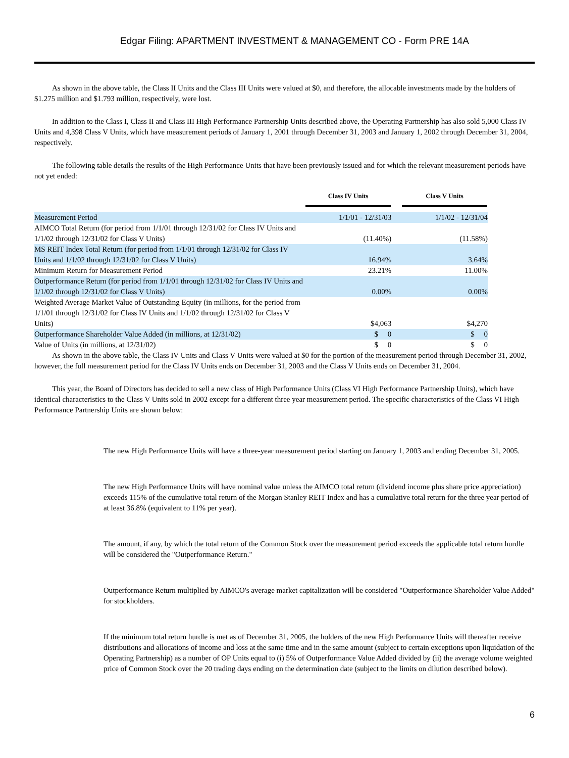Edgar Filing: APARTMENT INVESTMENT & MANAGEMENT CO - Form PRE 14A
As shown in the above table, the Class II Units and the Class III Units were valued at $0, and therefore, the allocable investments made by the holders of $1.275 million and $1.793 million, respectively, were lost.
In addition to the Class I, Class II and Class III High Performance Partnership Units described above, the Operating Partnership has also sold 5,000 Class IV Units and 4,398 Class V Units, which have measurement periods of January 1, 2001 through December 31, 2003 and January 1, 2002 through December 31, 2004, respectively.
The following table details the results of the High Performance Units that have been previously issued and for which the relevant measurement periods have not yet ended:
| | Class IV Units | | Class V Units |
| --- | --- | --- | --- |
| Measurement Period | 1/1/01 - 12/31/03 | | 1/1/02 - 12/31/04 |
| AIMCO Total Return (for period from 1/1/01 through 12/31/02 for Class IV Units and 1/1/02 through 12/31/02 for Class V Units) | (11.40%) | | (11.58%) |
| MS REIT Index Total Return (for period from 1/1/01 through 12/31/02 for Class IV Units and 1/1/02 through 12/31/02 for Class V Units) | 16.94% | | 3.64% |
| Minimum Return for Measurement Period | 23.21% | | 11.00% |
| Outperformance Return (for period from 1/1/01 through 12/31/02 for Class IV Units and 1/1/02 through 12/31/02 for Class V Units) | 0.00% | | 0.00% |
| Weighted Average Market Value of Outstanding Equity (in millions, for the period from 1/1/01 through 12/31/02 for Class IV Units and 1/1/02 through 12/31/02 for Class V Units) | $4,063 | | $4,270 |
| Outperformance Shareholder Value Added (in millions, at 12/31/02) | $ 0 | | $ 0 |
| Value of Units (in millions, at 12/31/02) | $ 0 | | $ 0 |
As shown in the above table, the Class IV Units and Class V Units were valued at $0 for the portion of the measurement period through December 31, 2002, however, the full measurement period for the Class IV Units ends on December 31, 2003 and the Class V Units ends on December 31, 2004.
This year, the Board of Directors has decided to sell a new class of High Performance Units (Class VI High Performance Partnership Units), which have identical characteristics to the Class V Units sold in 2002 except for a different three year measurement period. The specific characteristics of the Class VI High Performance Partnership Units are shown below:
The new High Performance Units will have a three-year measurement period starting on January 1, 2003 and ending December 31, 2005.
The new High Performance Units will have nominal value unless the AIMCO total return (dividend income plus share price appreciation) exceeds 115% of the cumulative total return of the Morgan Stanley REIT Index and has a cumulative total return for the three year period of at least 36.8% (equivalent to 11% per year).
The amount, if any, by which the total return of the Common Stock over the measurement period exceeds the applicable total return hurdle will be considered the "Outperformance Return."
Outperformance Return multiplied by AIMCO's average market capitalization will be considered "Outperformance Shareholder Value Added" for stockholders.
If the minimum total return hurdle is met as of December 31, 2005, the holders of the new High Performance Units will thereafter receive distributions and allocations of income and loss at the same time and in the same amount (subject to certain exceptions upon liquidation of the Operating Partnership) as a number of OP Units equal to (i) 5% of Outperformance Value Added divided by (ii) the average volume weighted price of Common Stock over the 20 trading days ending on the determination date (subject to the limits on dilution described below).
6